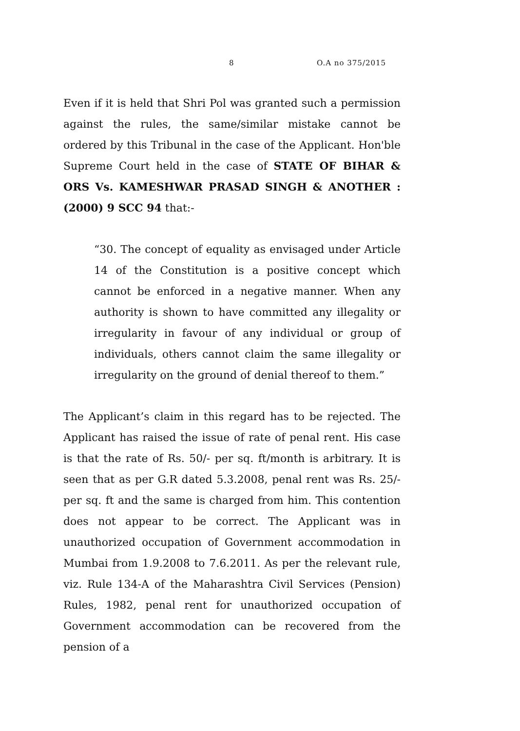8 O.A no 375/2015
Even if it is held that Shri Pol was granted such a permission against the rules, the same/similar mistake cannot be ordered by this Tribunal in the case of the Applicant. Hon'ble Supreme Court held in the case of STATE OF BIHAR & ORS Vs. KAMESHWAR PRASAD SINGH & ANOTHER : (2000) 9 SCC 94 that:-
“30. The concept of equality as envisaged under Article 14 of the Constitution is a positive concept which cannot be enforced in a negative manner. When any authority is shown to have committed any illegality or irregularity in favour of any individual or group of individuals, others cannot claim the same illegality or irregularity on the ground of denial thereof to them.”
The Applicant’s claim in this regard has to be rejected. The Applicant has raised the issue of rate of penal rent. His case is that the rate of Rs. 50/- per sq. ft/month is arbitrary. It is seen that as per G.R dated 5.3.2008, penal rent was Rs. 25/- per sq. ft and the same is charged from him. This contention does not appear to be correct. The Applicant was in unauthorized occupation of Government accommodation in Mumbai from 1.9.2008 to 7.6.2011. As per the relevant rule, viz. Rule 134-A of the Maharashtra Civil Services (Pension) Rules, 1982, penal rent for unauthorized occupation of Government accommodation can be recovered from the pension of a